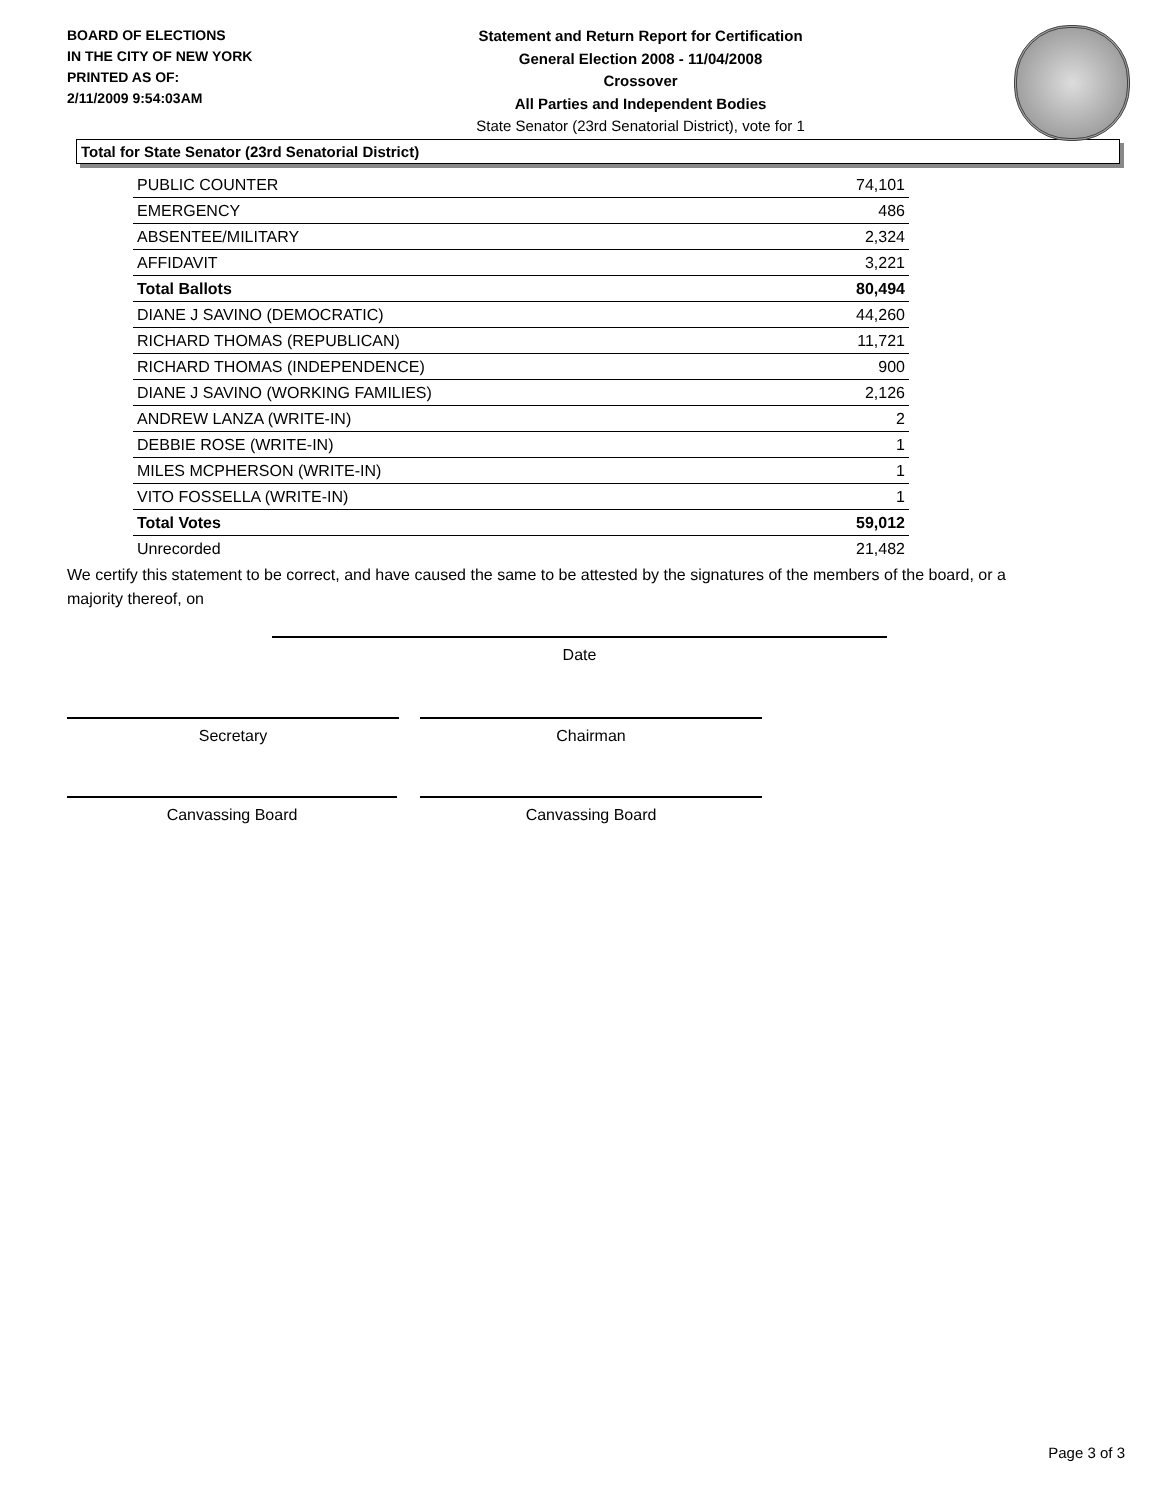BOARD OF ELECTIONS
IN THE CITY OF NEW YORK
PRINTED AS OF:
2/11/2009 9:54:03AM
Statement and Return Report for Certification
General Election 2008 - 11/04/2008
Crossover
All Parties and Independent Bodies
State Senator (23rd Senatorial District), vote for 1
Total for State Senator (23rd Senatorial District)
| PUBLIC COUNTER | 74,101 |
| EMERGENCY | 486 |
| ABSENTEE/MILITARY | 2,324 |
| AFFIDAVIT | 3,221 |
| Total Ballots | 80,494 |
| DIANE J SAVINO (DEMOCRATIC) | 44,260 |
| RICHARD THOMAS (REPUBLICAN) | 11,721 |
| RICHARD THOMAS (INDEPENDENCE) | 900 |
| DIANE J SAVINO (WORKING FAMILIES) | 2,126 |
| ANDREW LANZA (WRITE-IN) | 2 |
| DEBBIE ROSE (WRITE-IN) | 1 |
| MILES MCPHERSON (WRITE-IN) | 1 |
| VITO FOSSELLA (WRITE-IN) | 1 |
| Total Votes | 59,012 |
| Unrecorded | 21,482 |
We certify this statement to be correct, and have caused the same to be attested by the signatures of the members of the board, or a majority thereof, on
Date
Secretary Chairman
Canvassing Board Canvassing Board
Page 3 of 3